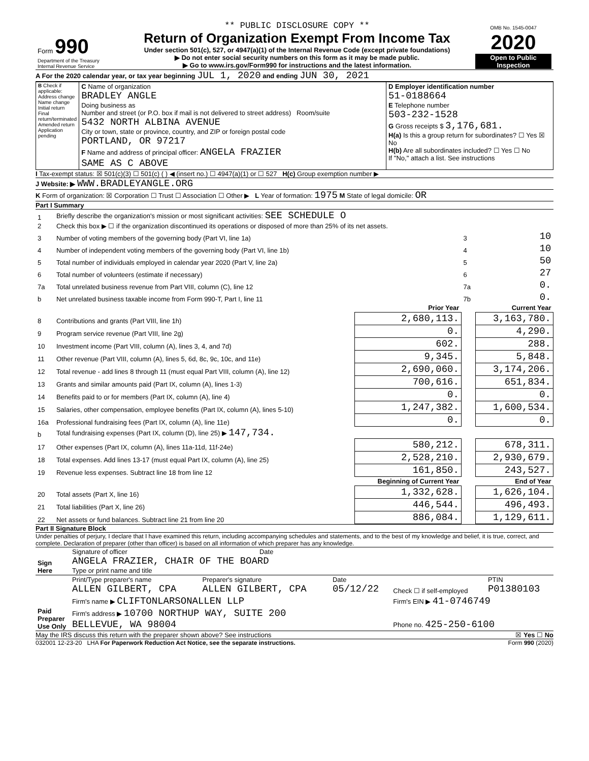| Form 990 Department of the Treasury Internal Revenue Service | ** PUBLIC DISCLOSURE COPY ** Return of Organization Exempt From Income Tax Under section 501(c), 527, or 4947(a)(1) of the Internal Revenue Code (except private foundations) ▶ Do not enter social security numbers on this form as it may be made public. ▶ Go to www.irs.gov/Form990 for instructions and the latest information. | OMB No. 1545-0047 2020 Open to Public Inspection |
A For the 2020 calendar year, or tax year beginning JUL 1, 2020 and ending JUN 30, 2021
| B Check if applicable: Address change Name change Initial return Final return/terminated Amended return Application pending | C Name of organization BRADLEY ANGLE Doing business as Number and street (or P.O. box if mail is not delivered to street address) Room/suite 5432 NORTH ALBINA AVENUE City or town, state or province, country, and ZIP or foreign postal code PORTLAND, OR 97217 F Name and address of principal officer: ANGELA FRAZIER SAME AS C ABOVE | D Employer identification number 51-0188664 E Telephone number 503-232-1528 G Gross receipts $ 3,176,681. H(a) Is this a group return for subordinates? ☐ Yes ☒ No H(b) Are all subordinates included? ☐ Yes ☐ No If "No," attach a list. See instructions |
I Tax-exempt status: ☒ 501(c)(3) ☐ 501(c) ( ) ◀ (insert no.) ☐ 4947(a)(1) or ☐ 527 H(c) Group exemption number ▶
J Website: ▶ WWW.BRADLEYANGLE.ORG
K Form of organization: ☒ Corporation ☐ Trust ☐ Association ☐ Other ▶ L Year of formation: 1975 M State of legal domicile: OR
Part I Summary
| 1 | Briefly describe the organization's mission or most significant activities: SEE SCHEDULE O | | | |
| 2 | Check this box ▶ ☐ if the organization discontinued its operations or disposed of more than 25% of its net assets. | | | |
| 3 | Number of voting members of the governing body (Part VI, line 1a) | | 3 | 10 |
| 4 | Number of independent voting members of the governing body (Part VI, line 1b) | | 4 | 10 |
| 5 | Total number of individuals employed in calendar year 2020 (Part V, line 2a) | | 5 | 50 |
| 6 | Total number of volunteers (estimate if necessary) | | 6 | 27 |
| 7a | Total unrelated business revenue from Part VIII, column (C), line 12 | | 7a | 0. |
| b | Net unrelated business taxable income from Form 990-T, Part I, line 11 | | 7b | 0. |
| | | Prior Year | | Current Year |
| 8 | Contributions and grants (Part VIII, line 1h) | 2,680,113. | | 3,163,780. |
| 9 | Program service revenue (Part VIII, line 2g) | 0. | | 4,290. |
| 10 | Investment income (Part VIII, column (A), lines 3, 4, and 7d) | 602. | | 288. |
| 11 | Other revenue (Part VIII, column (A), lines 5, 6d, 8c, 9c, 10c, and 11e) | 9,345. | | 5,848. |
| 12 | Total revenue - add lines 8 through 11 (must equal Part VIII, column (A), line 12) | 2,690,060. | | 3,174,206. |
| 13 | Grants and similar amounts paid (Part IX, column (A), lines 1-3) | 700,616. | | 651,834. |
| 14 | Benefits paid to or for members (Part IX, column (A), line 4) | 0. | | 0. |
| 15 | Salaries, other compensation, employee benefits (Part IX, column (A), lines 5-10) | 1,247,382. | | 1,600,534. |
| 16a | Professional fundraising fees (Part IX, column (A), line 11e) | 0. | | 0. |
| b | Total fundraising expenses (Part IX, column (D), line 25) ▶ 147,734. | | | |
| 17 | Other expenses (Part IX, column (A), lines 11a-11d, 11f-24e) | 580,212. | | 678,311. |
| 18 | Total expenses. Add lines 13-17 (must equal Part IX, column (A), line 25) | 2,528,210. | | 2,930,679. |
| 19 | Revenue less expenses. Subtract line 18 from line 12 | 161,850. | | 243,527. |
| | | Beginning of Current Year | | End of Year |
| 20 | Total assets (Part X, line 16) | 1,332,628. | | 1,626,104. |
| 21 | Total liabilities (Part X, line 26) | 446,544. | | 496,493. |
| 22 | Net assets or fund balances. Subtract line 21 from line 20 | 886,084. | | 1,129,611. |
Part II Signature Block
Under penalties of perjury, I declare that I have examined this return, including accompanying schedules and statements, and to the best of my knowledge and belief, it is true, correct, and complete. Declaration of preparer (other than officer) is based on all information of which preparer has any knowledge.
| Sign Here | Signature of officer Date ANGELA FRAZIER, CHAIR OF THE BOARD Type or print name and title |
| Paid Preparer Use Only | Print/Type preparer's name ALLEN GILBERT, CPA | Preparer's signature ALLEN GILBERT, CPA | Date 05/12/22 | Check ☐ if self-employed | PTIN P01380103 |
| | Firm's name ▶ CLIFTONLARSONALLEN LLP | | | Firm's EIN ▶ 41-0746749 | |
| | Firm's address ▶ 10700 NORTHUP WAY, SUITE 200 BELLEVUE, WA 98004 | | | Phone no. 425-250-6100 | |
May the IRS discuss this return with the preparer shown above? See instructions ☒ Yes ☐ No
032001 12-23-20 LHA For Paperwork Reduction Act Notice, see the separate instructions. Form 990 (2020)